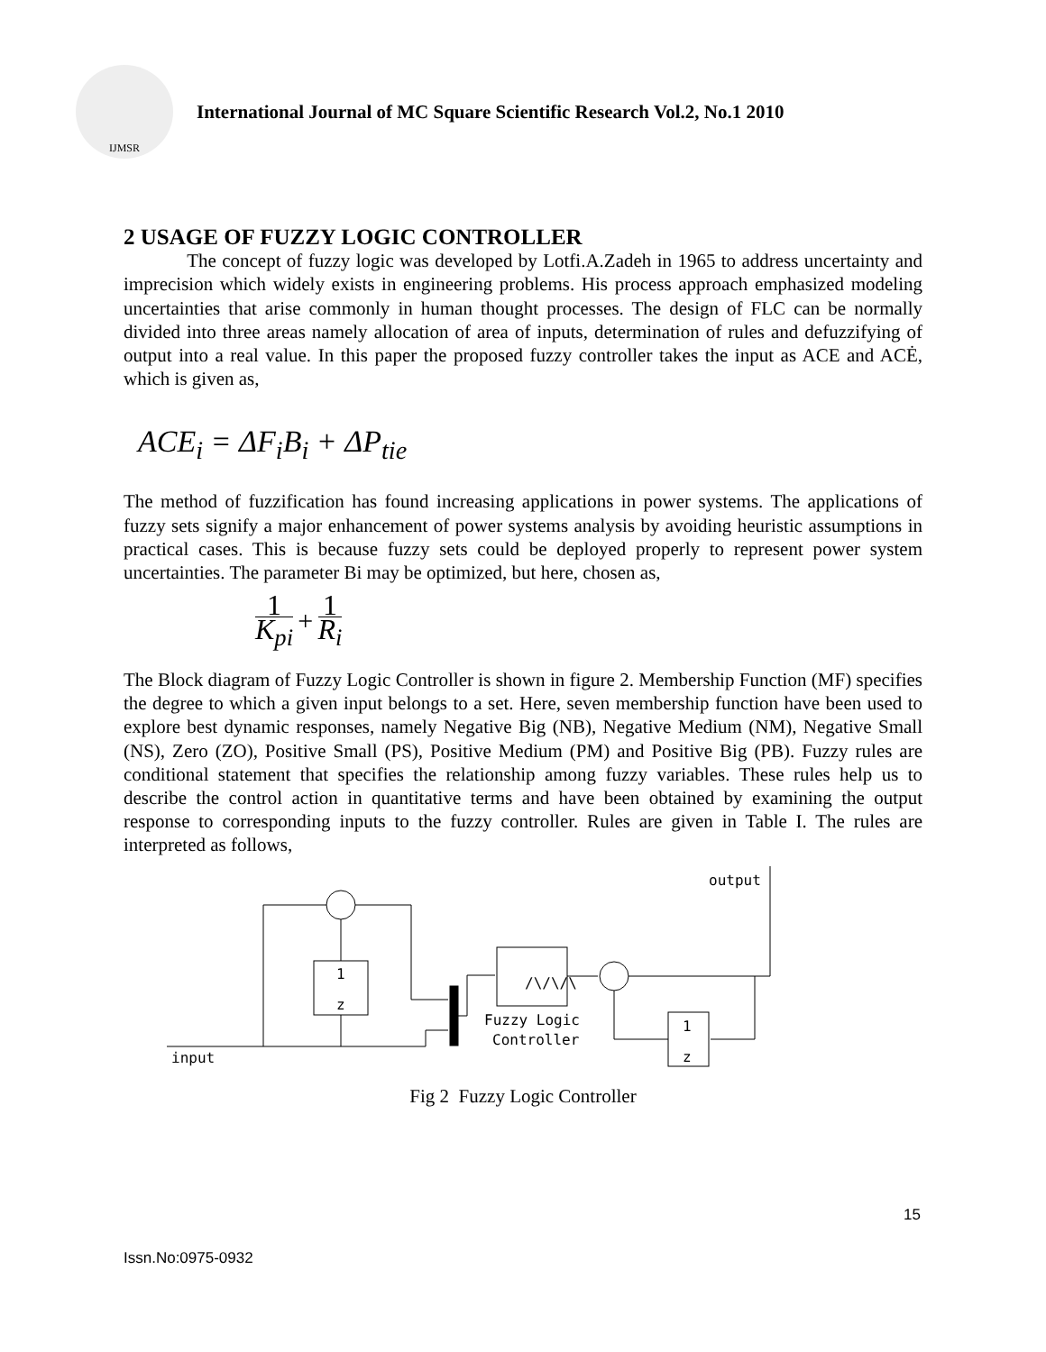IJMSR
International Journal of MC Square Scientific Research Vol.2, No.1 2010
2 USAGE OF FUZZY LOGIC CONTROLLER
The concept of fuzzy logic was developed by Lotfi.A.Zadeh in 1965 to address uncertainty and imprecision which widely exists in engineering problems. His process approach emphasized modeling uncertainties that arise commonly in human thought processes. The design of FLC can be normally divided into three areas namely allocation of area of inputs, determination of rules and defuzzifying of output into a real value. In this paper the proposed fuzzy controller takes the input as ACE and ACĖ, which is given as,
ACE<sub>i</sub> = ΔF<sub>i</sub>B<sub>i</sub> + ΔP<sub>tie</sub>
The method of fuzzification has found increasing applications in power systems. The applications of fuzzy sets signify a major enhancement of power systems analysis by avoiding heuristic assumptions in practical cases. This is because fuzzy sets could be deployed properly to represent power system uncertainties. The parameter Bi may be optimized, but here, chosen as,
1 K<sub>pi</sub> + 1 R<sub>i</sub>
The Block diagram of Fuzzy Logic Controller is shown in figure 2. Membership Function (MF) specifies the degree to which a given input belongs to a set. Here, seven membership function have been used to explore best dynamic responses, namely Negative Big (NB), Negative Medium (NM), Negative Small (NS), Zero (ZO), Positive Small (PS), Positive Medium (PM) and Positive Big (PB). Fuzzy rules are conditional statement that specifies the relationship among fuzzy variables. These rules help us to describe the control action in quantitative terms and have been obtained by examining the output response to corresponding inputs to the fuzzy controller. Rules are given in Table I. The rules are interpreted as follows,
output
input
Fuzzy Logic
Controller
1
z
1
z
/\/\/\
Fig 2 Fuzzy Logic Controller
15
Issn.No:0975-0932